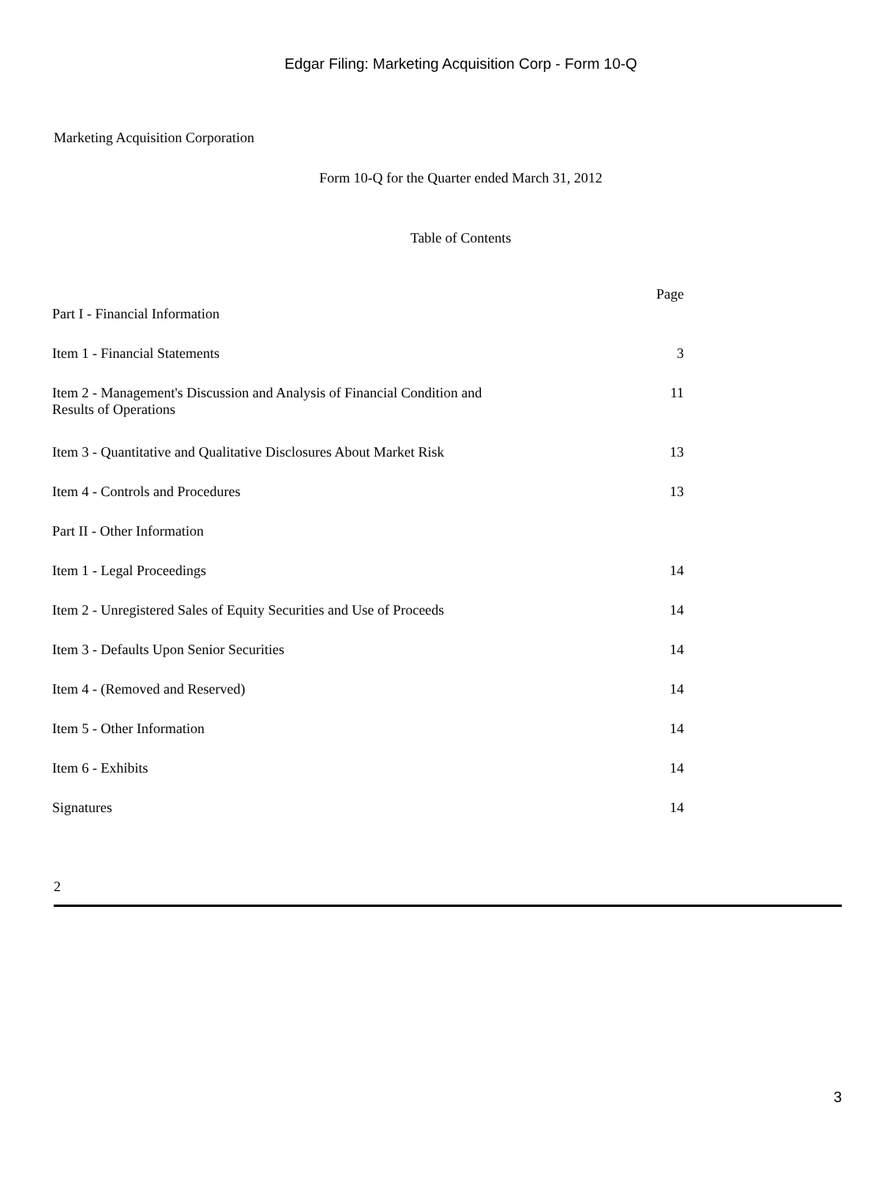Edgar Filing: Marketing Acquisition Corp - Form 10-Q
Marketing Acquisition Corporation
Form 10-Q for the Quarter ended March 31, 2012
Table of Contents
| | Page |
| Part I - Financial Information | |
| Item 1 - Financial Statements | 3 |
| Item 2 - Management's Discussion and Analysis of Financial Condition and Results of Operations | 11 |
| Item 3 - Quantitative and Qualitative Disclosures About Market Risk | 13 |
| Item 4 - Controls and Procedures | 13 |
| Part II - Other Information | |
| Item 1 - Legal Proceedings | 14 |
| Item 2 - Unregistered Sales of Equity Securities and Use of Proceeds | 14 |
| Item 3 - Defaults Upon Senior Securities | 14 |
| Item 4 - (Removed and Reserved) | 14 |
| Item 5 - Other Information | 14 |
| Item 6 - Exhibits | 14 |
| Signatures | 14 |
2
3